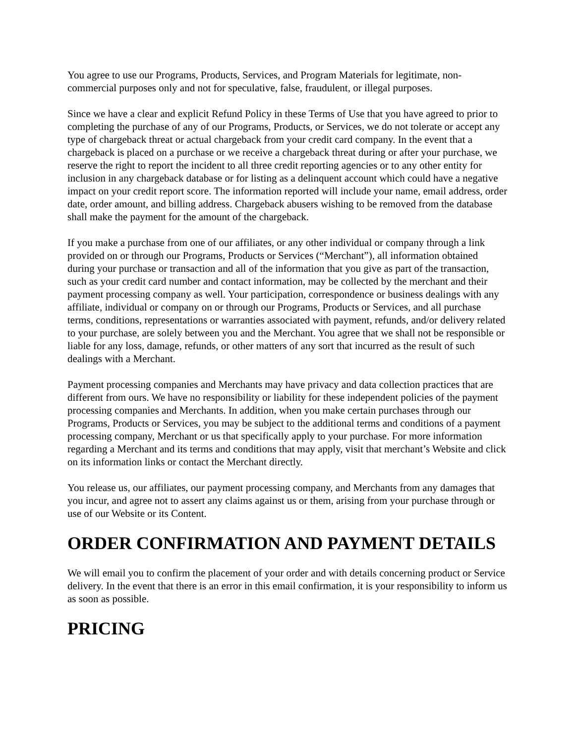You agree to use our Programs, Products, Services, and Program Materials for legitimate, non-commercial purposes only and not for speculative, false, fraudulent, or illegal purposes.
Since we have a clear and explicit Refund Policy in these Terms of Use that you have agreed to prior to completing the purchase of any of our Programs, Products, or Services, we do not tolerate or accept any type of chargeback threat or actual chargeback from your credit card company. In the event that a chargeback is placed on a purchase or we receive a chargeback threat during or after your purchase, we reserve the right to report the incident to all three credit reporting agencies or to any other entity for inclusion in any chargeback database or for listing as a delinquent account which could have a negative impact on your credit report score. The information reported will include your name, email address, order date, order amount, and billing address. Chargeback abusers wishing to be removed from the database shall make the payment for the amount of the chargeback.
If you make a purchase from one of our affiliates, or any other individual or company through a link provided on or through our Programs, Products or Services (“Merchant”), all information obtained during your purchase or transaction and all of the information that you give as part of the transaction, such as your credit card number and contact information, may be collected by the merchant and their payment processing company as well. Your participation, correspondence or business dealings with any affiliate, individual or company on or through our Programs, Products or Services, and all purchase terms, conditions, representations or warranties associated with payment, refunds, and/or delivery related to your purchase, are solely between you and the Merchant. You agree that we shall not be responsible or liable for any loss, damage, refunds, or other matters of any sort that incurred as the result of such dealings with a Merchant.
Payment processing companies and Merchants may have privacy and data collection practices that are different from ours. We have no responsibility or liability for these independent policies of the payment processing companies and Merchants. In addition, when you make certain purchases through our Programs, Products or Services, you may be subject to the additional terms and conditions of a payment processing company, Merchant or us that specifically apply to your purchase. For more information regarding a Merchant and its terms and conditions that may apply, visit that merchant’s Website and click on its information links or contact the Merchant directly.
You release us, our affiliates, our payment processing company, and Merchants from any damages that you incur, and agree not to assert any claims against us or them, arising from your purchase through or use of our Website or its Content.
ORDER CONFIRMATION AND PAYMENT DETAILS
We will email you to confirm the placement of your order and with details concerning product or Service delivery. In the event that there is an error in this email confirmation, it is your responsibility to inform us as soon as possible.
PRICING